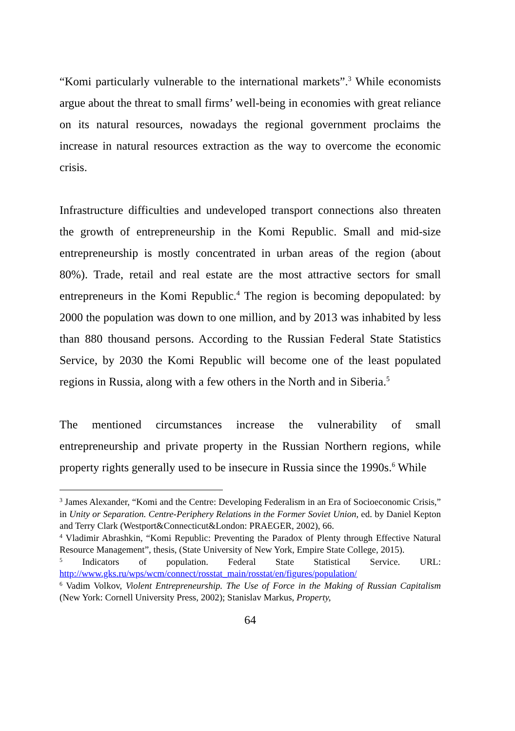“Komi particularly vulnerable to the international markets”.<sup>3</sup> While economists argue about the threat to small firms’ well-being in economies with great reliance on its natural resources, nowadays the regional government proclaims the increase in natural resources extraction as the way to overcome the economic crisis.
Infrastructure difficulties and undeveloped transport connections also threaten the growth of entrepreneurship in the Komi Republic. Small and mid-size entrepreneurship is mostly concentrated in urban areas of the region (about 80%). Trade, retail and real estate are the most attractive sectors for small entrepreneurs in the Komi Republic.<sup>4</sup> The region is becoming depopulated: by 2000 the population was down to one million, and by 2013 was inhabited by less than 880 thousand persons. According to the Russian Federal State Statistics Service, by 2030 the Komi Republic will become one of the least populated regions in Russia, along with a few others in the North and in Siberia.<sup>5</sup>
The mentioned circumstances increase the vulnerability of small entrepreneurship and private property in the Russian Northern regions, while property rights generally used to be insecure in Russia since the 1990s.<sup>6</sup> While
<sup>3</sup> James Alexander, “Komi and the Centre: Developing Federalism in an Era of Socioeconomic Crisis,” in Unity or Separation. Centre-Periphery Relations in the Former Soviet Union, ed. by Daniel Kepton and Terry Clark (Westport&Connecticut&London: PRAEGER, 2002), 66.
<sup>4</sup> Vladimir Abrashkin, “Komi Republic: Preventing the Paradox of Plenty through Effective Natural Resource Management”, thesis, (State University of New York, Empire State College, 2015).
<sup>5</sup> Indicators of population. Federal State Statistical Service. URL: http://www.gks.ru/wps/wcm/connect/rosstat_main/rosstat/en/figures/population/
<sup>6</sup> Vadim Volkov, Violent Entrepreneurship. The Use of Force in the Making of Russian Capitalism (New York: Cornell University Press, 2002); Stanislav Markus, Property,
64